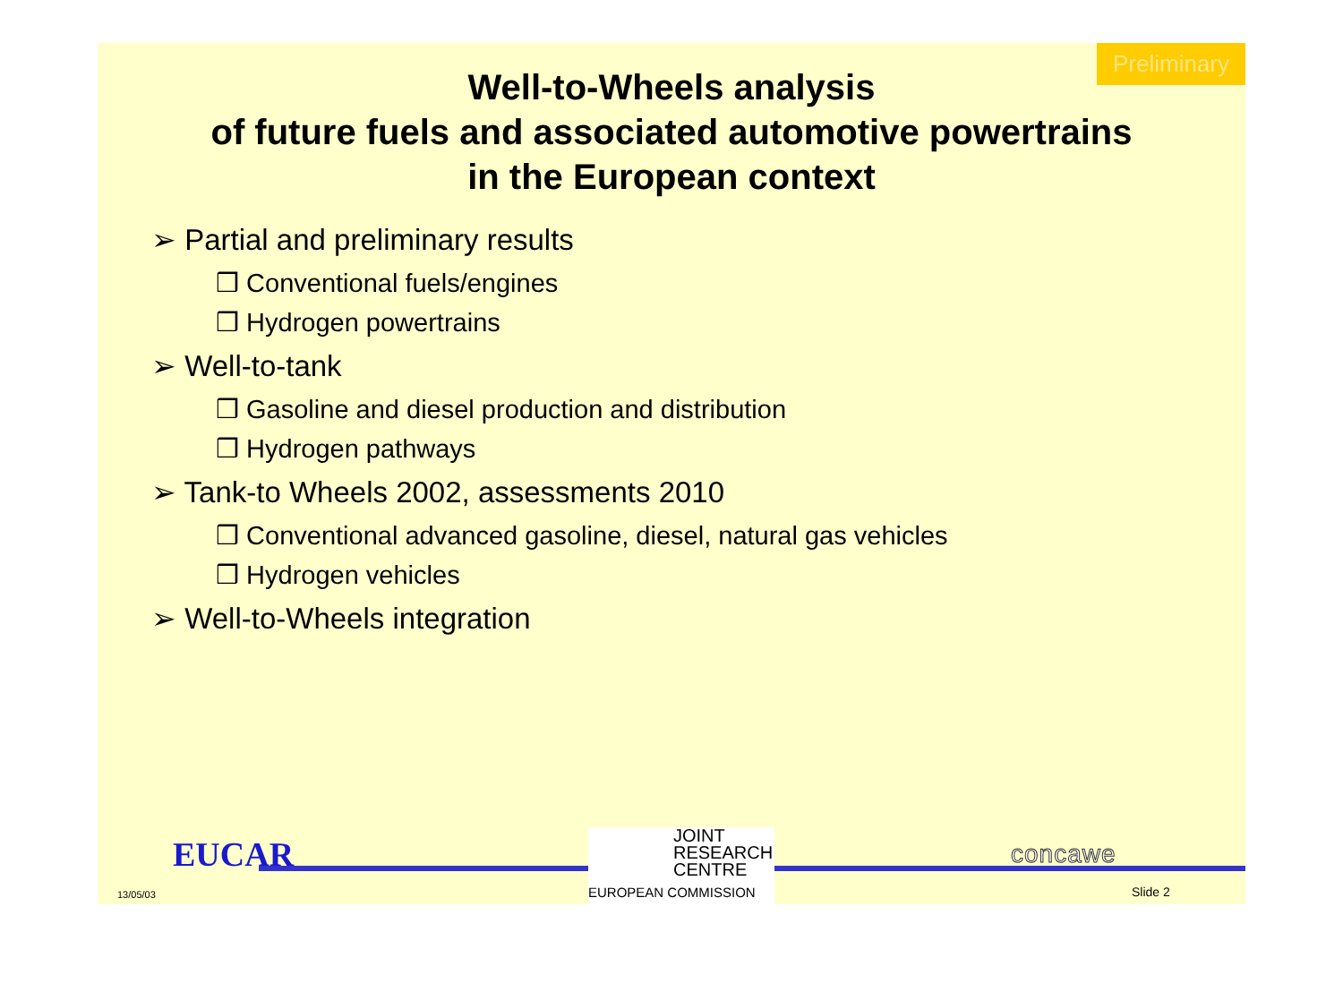Preliminary
Well-to-Wheels analysis
of future fuels and associated automotive powertrains
in the European context
➢ Partial and preliminary results
❒ Conventional fuels/engines
❒ Hydrogen powertrains
➢ Well-to-tank
❒ Gasoline and diesel production and distribution
❒ Hydrogen pathways
➢ Tank-to Wheels 2002, assessments 2010
❒ Conventional advanced gasoline, diesel, natural gas vehicles
❒ Hydrogen vehicles
➢ Well-to-Wheels integration
EUCAR
13/05/03
JOINT
RESEARCH
CENTRE
EUROPEAN COMMISSION
concawe
Slide 2